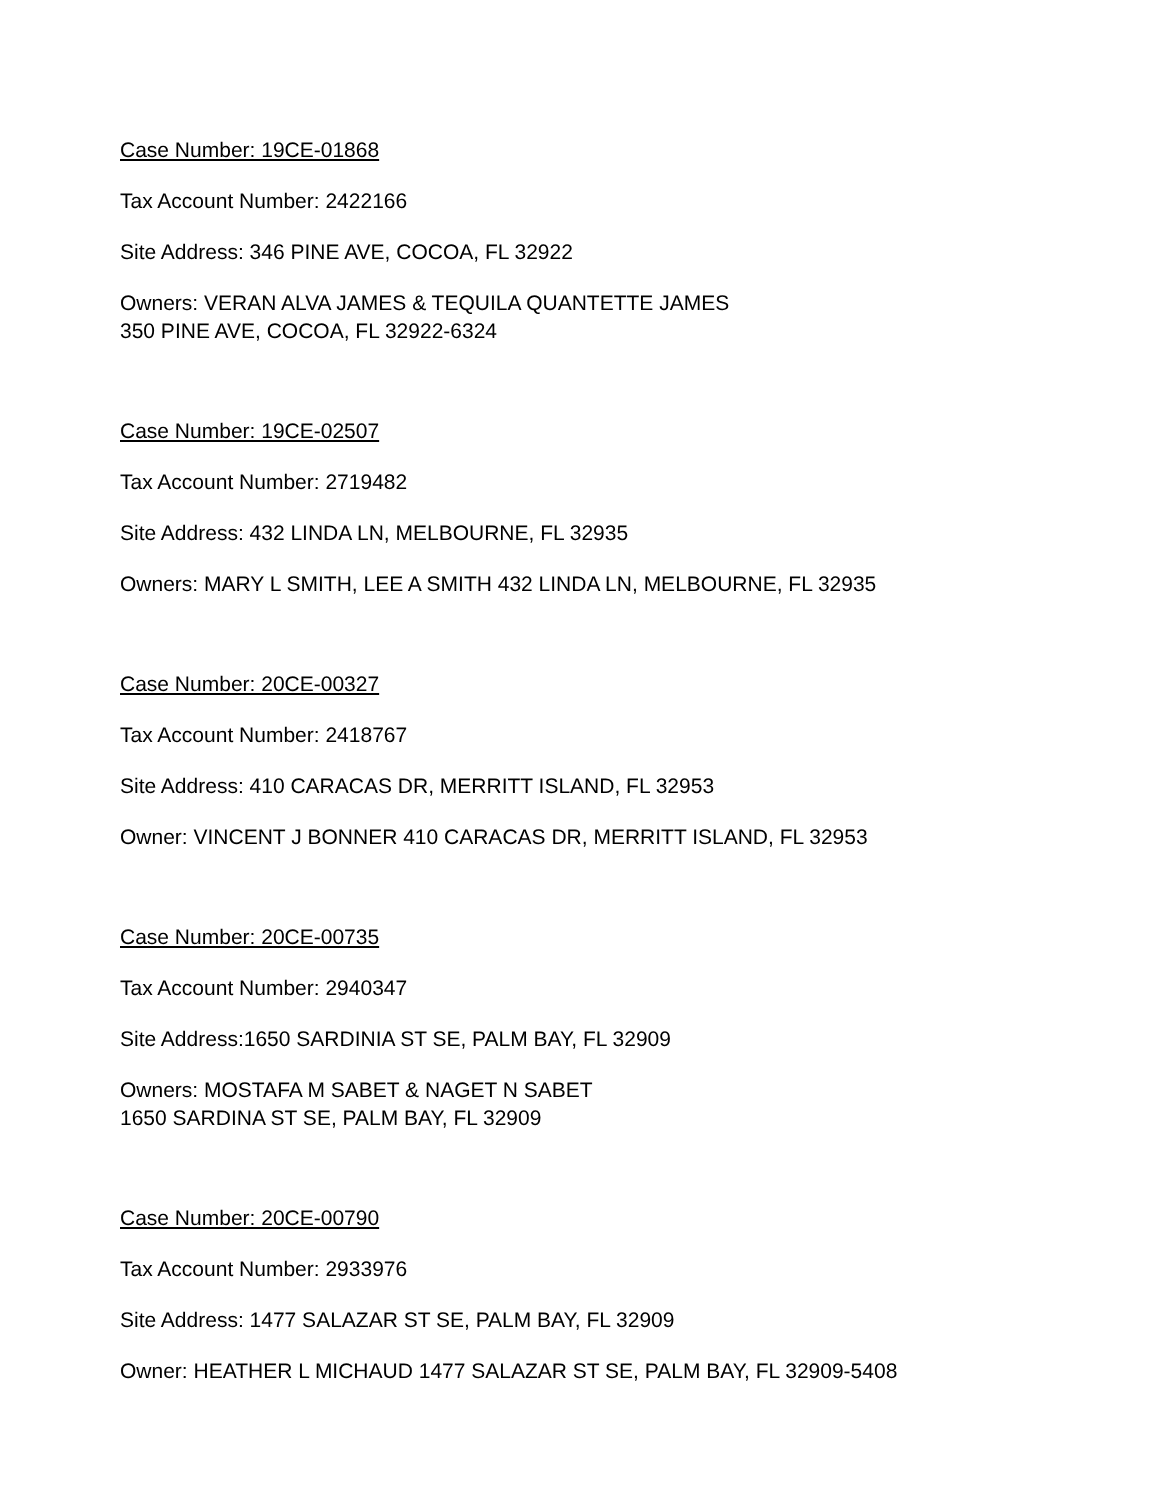Case Number: 19CE-01868
Tax Account Number: 2422166
Site Address: 346 PINE AVE, COCOA, FL 32922
Owners: VERAN ALVA JAMES & TEQUILA QUANTETTE JAMES
350 PINE AVE, COCOA, FL 32922-6324
Case Number: 19CE-02507
Tax Account Number: 2719482
Site Address: 432 LINDA LN, MELBOURNE, FL 32935
Owners: MARY L SMITH, LEE A SMITH 432 LINDA LN, MELBOURNE, FL 32935
Case Number: 20CE-00327
Tax Account Number: 2418767
Site Address: 410 CARACAS DR, MERRITT ISLAND, FL 32953
Owner: VINCENT J BONNER 410 CARACAS DR, MERRITT ISLAND, FL 32953
Case Number: 20CE-00735
Tax Account Number: 2940347
Site Address:1650 SARDINIA ST SE, PALM BAY, FL 32909
Owners: MOSTAFA M SABET & NAGET N SABET
1650 SARDINA ST SE, PALM BAY, FL 32909
Case Number: 20CE-00790
Tax Account Number: 2933976
Site Address: 1477 SALAZAR ST SE, PALM BAY, FL 32909
Owner: HEATHER L MICHAUD 1477 SALAZAR ST SE, PALM BAY, FL 32909-5408